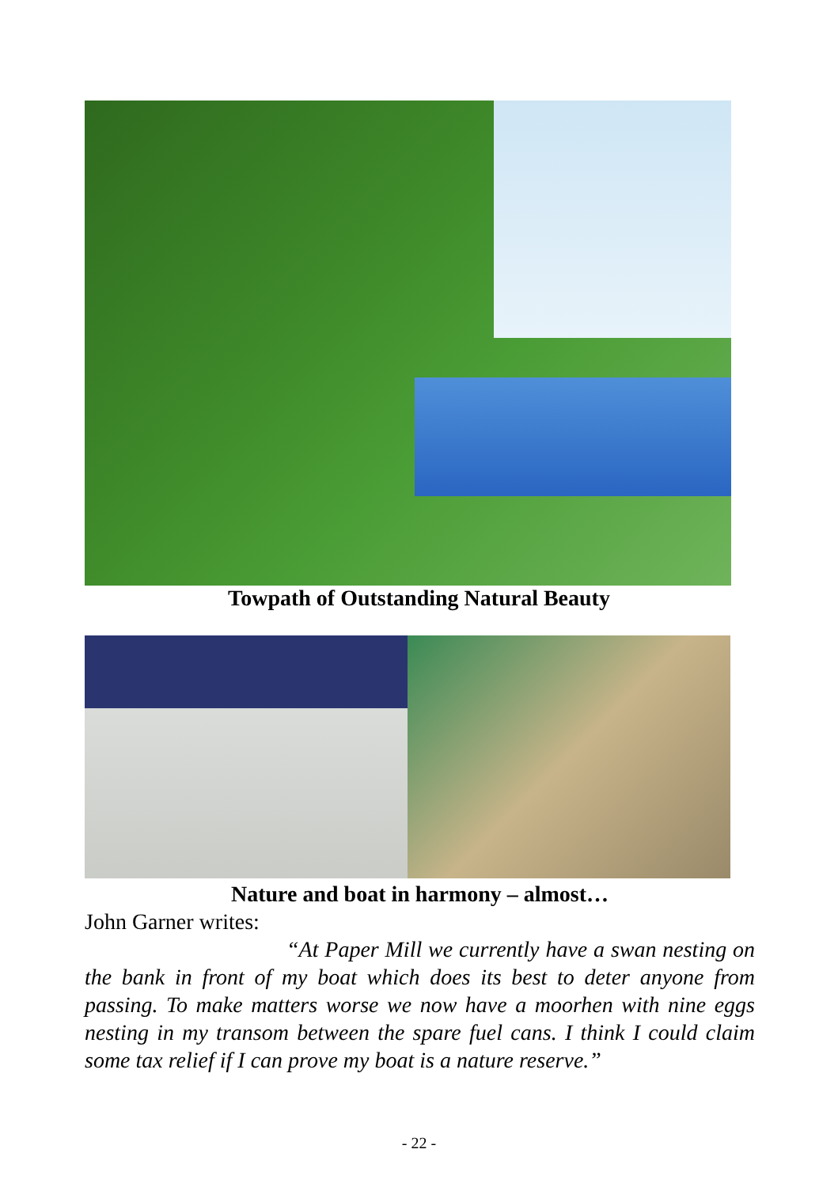Towpath of Outstanding Natural Beauty
Nature and boat in harmony – almost…
John Garner writes:
“At Paper Mill we currently have a swan nesting on the bank in front of my boat which does its best to deter anyone from passing. To make matters worse we now have a moorhen with nine eggs nesting in my transom between the spare fuel cans. I think I could claim some tax relief if I can prove my boat is a nature reserve.”
- 22 -